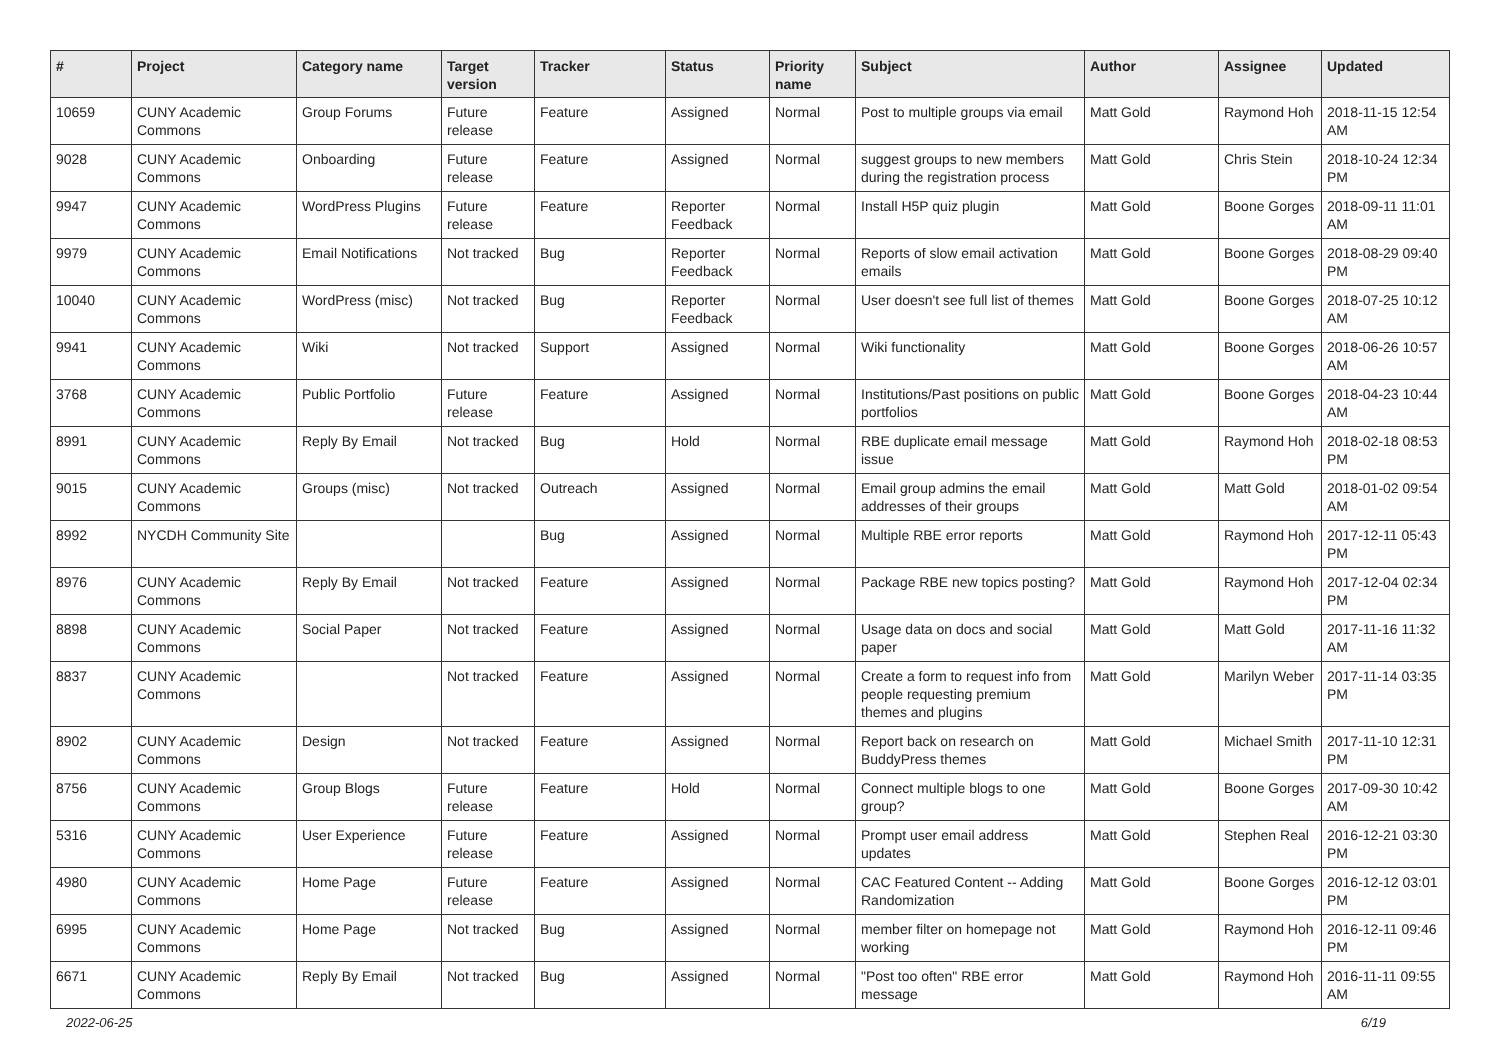| # | Project | Category name | Target version | Tracker | Status | Priority name | Subject | Author | Assignee | Updated |
| --- | --- | --- | --- | --- | --- | --- | --- | --- | --- | --- |
| 10659 | CUNY Academic Commons | Group Forums | Future release | Feature | Assigned | Normal | Post to multiple groups via email | Matt Gold | Raymond Hoh | 2018-11-15 12:54 AM |
| 9028 | CUNY Academic Commons | Onboarding | Future release | Feature | Assigned | Normal | suggest groups to new members during the registration process | Matt Gold | Chris Stein | 2018-10-24 12:34 PM |
| 9947 | CUNY Academic Commons | WordPress Plugins | Future release | Feature | Reporter Feedback | Normal | Install H5P quiz plugin | Matt Gold | Boone Gorges | 2018-09-11 11:01 AM |
| 9979 | CUNY Academic Commons | Email Notifications | Not tracked | Bug | Reporter Feedback | Normal | Reports of slow email activation emails | Matt Gold | Boone Gorges | 2018-08-29 09:40 PM |
| 10040 | CUNY Academic Commons | WordPress (misc) | Not tracked | Bug | Reporter Feedback | Normal | User doesn't see full list of themes | Matt Gold | Boone Gorges | 2018-07-25 10:12 AM |
| 9941 | CUNY Academic Commons | Wiki | Not tracked | Support | Assigned | Normal | Wiki functionality | Matt Gold | Boone Gorges | 2018-06-26 10:57 AM |
| 3768 | CUNY Academic Commons | Public Portfolio | Future release | Feature | Assigned | Normal | Institutions/Past positions on public portfolios | Matt Gold | Boone Gorges | 2018-04-23 10:44 AM |
| 8991 | CUNY Academic Commons | Reply By Email | Not tracked | Bug | Hold | Normal | RBE duplicate email message issue | Matt Gold | Raymond Hoh | 2018-02-18 08:53 PM |
| 9015 | CUNY Academic Commons | Groups (misc) | Not tracked | Outreach | Assigned | Normal | Email group admins the email addresses of their groups | Matt Gold | Matt Gold | 2018-01-02 09:54 AM |
| 8992 | NYCDH Community Site | | | Bug | Assigned | Normal | Multiple RBE error reports | Matt Gold | Raymond Hoh | 2017-12-11 05:43 PM |
| 8976 | CUNY Academic Commons | Reply By Email | Not tracked | Feature | Assigned | Normal | Package RBE new topics posting? | Matt Gold | Raymond Hoh | 2017-12-04 02:34 PM |
| 8898 | CUNY Academic Commons | Social Paper | Not tracked | Feature | Assigned | Normal | Usage data on docs and social paper | Matt Gold | Matt Gold | 2017-11-16 11:32 AM |
| 8837 | CUNY Academic Commons | | Not tracked | Feature | Assigned | Normal | Create a form to request info from people requesting premium themes and plugins | Matt Gold | Marilyn Weber | 2017-11-14 03:35 PM |
| 8902 | CUNY Academic Commons | Design | Not tracked | Feature | Assigned | Normal | Report back on research on BuddyPress themes | Matt Gold | Michael Smith | 2017-11-10 12:31 PM |
| 8756 | CUNY Academic Commons | Group Blogs | Future release | Feature | Hold | Normal | Connect multiple blogs to one group? | Matt Gold | Boone Gorges | 2017-09-30 10:42 AM |
| 5316 | CUNY Academic Commons | User Experience | Future release | Feature | Assigned | Normal | Prompt user email address updates | Matt Gold | Stephen Real | 2016-12-21 03:30 PM |
| 4980 | CUNY Academic Commons | Home Page | Future release | Feature | Assigned | Normal | CAC Featured Content -- Adding Randomization | Matt Gold | Boone Gorges | 2016-12-12 03:01 PM |
| 6995 | CUNY Academic Commons | Home Page | Not tracked | Bug | Assigned | Normal | member filter on homepage not working | Matt Gold | Raymond Hoh | 2016-12-11 09:46 PM |
| 6671 | CUNY Academic Commons | Reply By Email | Not tracked | Bug | Assigned | Normal | "Post too often" RBE error message | Matt Gold | Raymond Hoh | 2016-11-11 09:55 AM |
2022-06-25 6/19